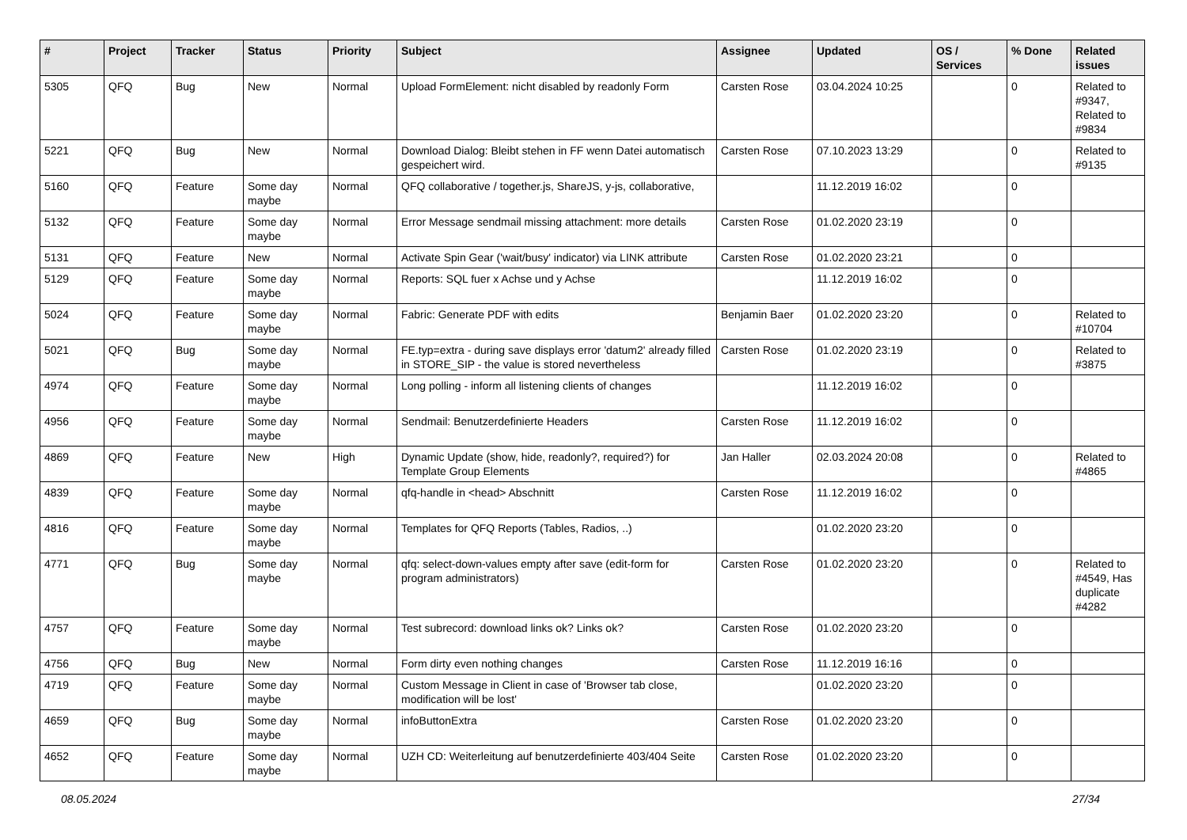| # | Project | Tracker | Status | Priority | Subject | Assignee | Updated | OS / Services | % Done | Related issues |
| --- | --- | --- | --- | --- | --- | --- | --- | --- | --- | --- |
| 5305 | QFQ | Bug | New | Normal | Upload FormElement: nicht disabled by readonly Form | Carsten Rose | 03.04.2024 10:25 | | 0 | Related to #9347, Related to #9834 |
| 5221 | QFQ | Bug | New | Normal | Download Dialog: Bleibt stehen in FF wenn Datei automatisch gespeichert wird. | Carsten Rose | 07.10.2023 13:29 | | 0 | Related to #9135 |
| 5160 | QFQ | Feature | Some day maybe | Normal | QFQ collaborative / together.js, ShareJS, y-js, collaborative, | | 11.12.2019 16:02 | | 0 | |
| 5132 | QFQ | Feature | Some day maybe | Normal | Error Message sendmail missing attachment: more details | Carsten Rose | 01.02.2020 23:19 | | 0 | |
| 5131 | QFQ | Feature | New | Normal | Activate Spin Gear ('wait/busy' indicator) via LINK attribute | Carsten Rose | 01.02.2020 23:21 | | 0 | |
| 5129 | QFQ | Feature | Some day maybe | Normal | Reports: SQL fuer x Achse und y Achse | | 11.12.2019 16:02 | | 0 | |
| 5024 | QFQ | Feature | Some day maybe | Normal | Fabric: Generate PDF with edits | Benjamin Baer | 01.02.2020 23:20 | | 0 | Related to #10704 |
| 5021 | QFQ | Bug | Some day maybe | Normal | FE.typ=extra - during save displays error 'datum2' already filled in STORE_SIP - the value is stored nevertheless | Carsten Rose | 01.02.2020 23:19 | | 0 | Related to #3875 |
| 4974 | QFQ | Feature | Some day maybe | Normal | Long polling - inform all listening clients of changes | | 11.12.2019 16:02 | | 0 | |
| 4956 | QFQ | Feature | Some day maybe | Normal | Sendmail: Benutzerdefinierte Headers | Carsten Rose | 11.12.2019 16:02 | | 0 | |
| 4869 | QFQ | Feature | New | High | Dynamic Update (show, hide, readonly?, required?) for Template Group Elements | Jan Haller | 02.03.2024 20:08 | | 0 | Related to #4865 |
| 4839 | QFQ | Feature | Some day maybe | Normal | qfq-handle in <head> Abschnitt | Carsten Rose | 11.12.2019 16:02 | | 0 | |
| 4816 | QFQ | Feature | Some day maybe | Normal | Templates for QFQ Reports (Tables, Radios, ..) | | 01.02.2020 23:20 | | 0 | |
| 4771 | QFQ | Bug | Some day maybe | Normal | qfq: select-down-values empty after save (edit-form for program administrators) | Carsten Rose | 01.02.2020 23:20 | | 0 | Related to #4549, Has duplicate #4282 |
| 4757 | QFQ | Feature | Some day maybe | Normal | Test subrecord: download links ok? Links ok? | Carsten Rose | 01.02.2020 23:20 | | 0 | |
| 4756 | QFQ | Bug | New | Normal | Form dirty even nothing changes | Carsten Rose | 11.12.2019 16:16 | | 0 | |
| 4719 | QFQ | Feature | Some day maybe | Normal | Custom Message in Client in case of 'Browser tab close, modification will be lost' | | 01.02.2020 23:20 | | 0 | |
| 4659 | QFQ | Bug | Some day maybe | Normal | infoButtonExtra | Carsten Rose | 01.02.2020 23:20 | | 0 | |
| 4652 | QFQ | Feature | Some day maybe | Normal | UZH CD: Weiterleitung auf benutzerdefinierte 403/404 Seite | Carsten Rose | 01.02.2020 23:20 | | 0 | |
08.05.2024 27/34